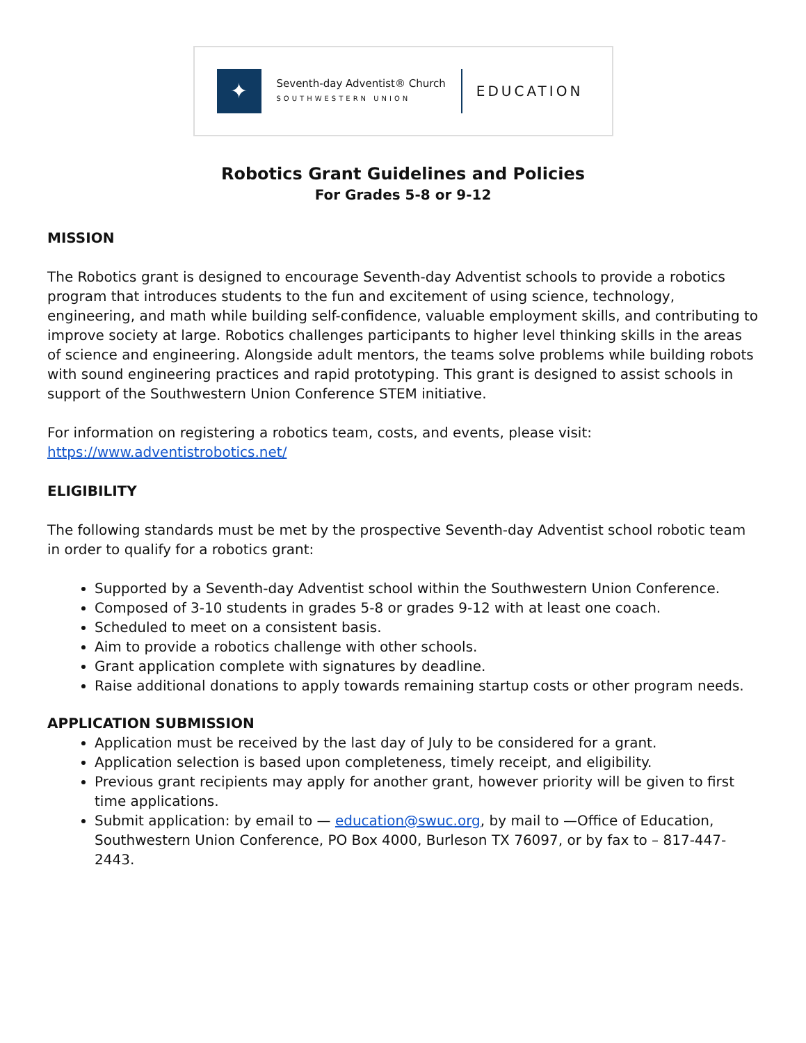✦
Seventh-day Adventist® Church
SOUTHWESTERN UNION
EDUCATION
Robotics Grant Guidelines and Policies
For Grades 5-8 or 9-12
MISSION
The Robotics grant is designed to encourage Seventh-day Adventist schools to provide a robotics program that introduces students to the fun and excitement of using science, technology, engineering, and math while building self-confidence, valuable employment skills, and contributing to improve society at large. Robotics challenges participants to higher level thinking skills in the areas of science and engineering. Alongside adult mentors, the teams solve problems while building robots with sound engineering practices and rapid prototyping. This grant is designed to assist schools in support of the Southwestern Union Conference STEM initiative.
For information on registering a robotics team, costs, and events, please visit:
https://www.adventistrobotics.net/
ELIGIBILITY
The following standards must be met by the prospective Seventh-day Adventist school robotic team in order to qualify for a robotics grant:
Supported by a Seventh-day Adventist school within the Southwestern Union Conference.
Composed of 3-10 students in grades 5-8 or grades 9-12 with at least one coach.
Scheduled to meet on a consistent basis.
Aim to provide a robotics challenge with other schools.
Grant application complete with signatures by deadline.
Raise additional donations to apply towards remaining startup costs or other program needs.
APPLICATION SUBMISSION
Application must be received by the last day of July to be considered for a grant.
Application selection is based upon completeness, timely receipt, and eligibility.
Previous grant recipients may apply for another grant, however priority will be given to first time applications.
Submit application: by email to — education@swuc.org, by mail to —Office of Education, Southwestern Union Conference, PO Box 4000, Burleson TX 76097, or by fax to – 817-447-2443.